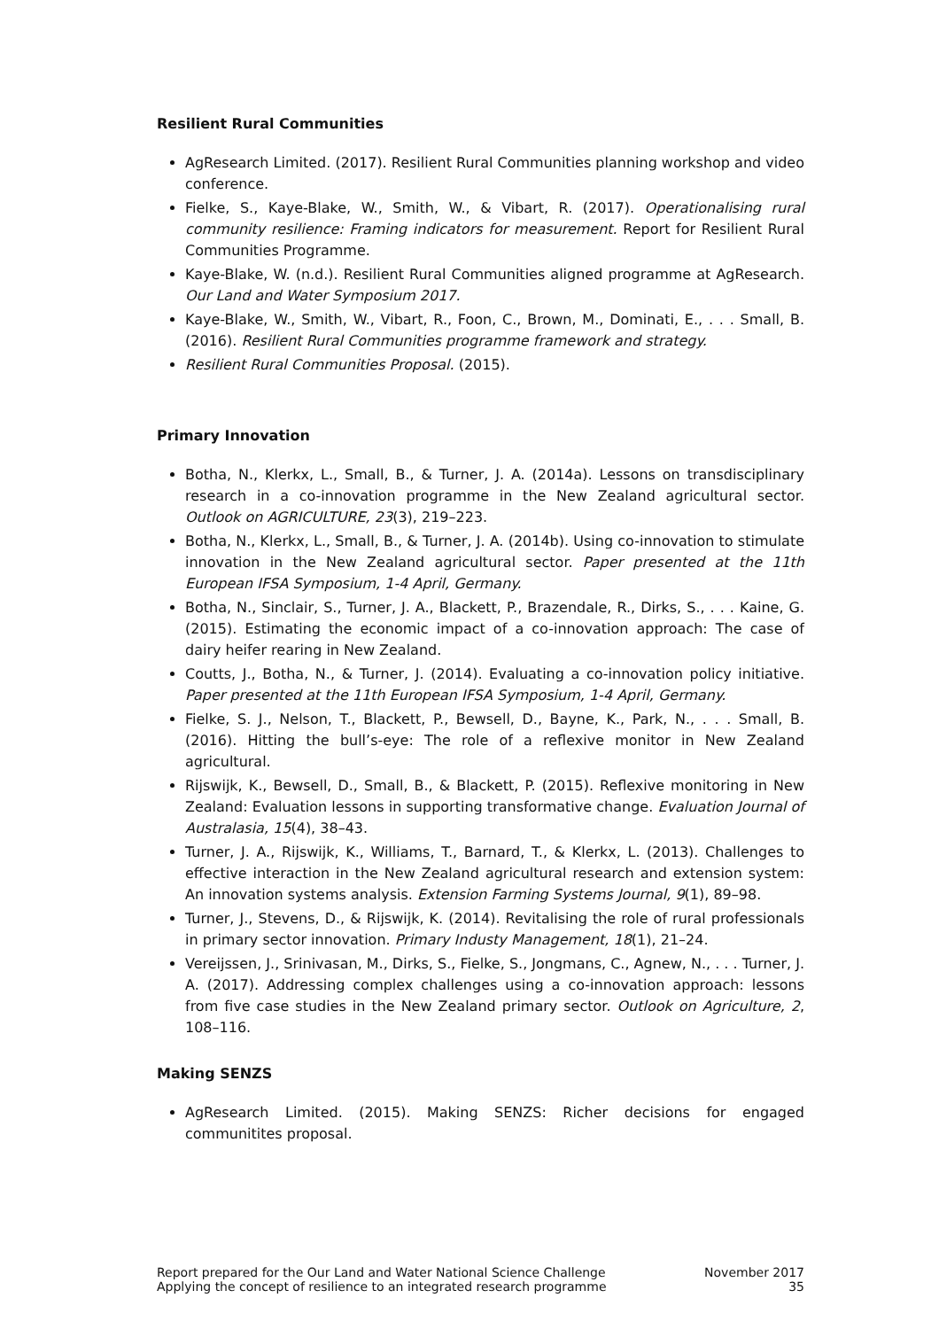Resilient Rural Communities
AgResearch Limited. (2017). Resilient Rural Communities planning workshop and video conference.
Fielke, S., Kaye-Blake, W., Smith, W., & Vibart, R. (2017). Operationalising rural community resilience: Framing indicators for measurement. Report for Resilient Rural Communities Programme.
Kaye-Blake, W. (n.d.). Resilient Rural Communities aligned programme at AgResearch. Our Land and Water Symposium 2017.
Kaye-Blake, W., Smith, W., Vibart, R., Foon, C., Brown, M., Dominati, E., . . . Small, B. (2016). Resilient Rural Communities programme framework and strategy.
Resilient Rural Communities Proposal. (2015).
Primary Innovation
Botha, N., Klerkx, L., Small, B., & Turner, J. A. (2014a). Lessons on transdisciplinary research in a co-innovation programme in the New Zealand agricultural sector. Outlook on AGRICULTURE, 23(3), 219–223.
Botha, N., Klerkx, L., Small, B., & Turner, J. A. (2014b). Using co-innovation to stimulate innovation in the New Zealand agricultural sector. Paper presented at the 11th European IFSA Symposium, 1-4 April, Germany.
Botha, N., Sinclair, S., Turner, J. A., Blackett, P., Brazendale, R., Dirks, S., . . . Kaine, G. (2015). Estimating the economic impact of a co-innovation approach: The case of dairy heifer rearing in New Zealand.
Coutts, J., Botha, N., & Turner, J. (2014). Evaluating a co-innovation policy initiative. Paper presented at the 11th European IFSA Symposium, 1-4 April, Germany.
Fielke, S. J., Nelson, T., Blackett, P., Bewsell, D., Bayne, K., Park, N., . . . Small, B. (2016). Hitting the bull’s-eye: The role of a reflexive monitor in New Zealand agricultural.
Rijswijk, K., Bewsell, D., Small, B., & Blackett, P. (2015). Reflexive monitoring in New Zealand: Evaluation lessons in supporting transformative change. Evaluation Journal of Australasia, 15(4), 38–43.
Turner, J. A., Rijswijk, K., Williams, T., Barnard, T., & Klerkx, L. (2013). Challenges to effective interaction in the New Zealand agricultural research and extension system: An innovation systems analysis. Extension Farming Systems Journal, 9(1), 89–98.
Turner, J., Stevens, D., & Rijswijk, K. (2014). Revitalising the role of rural professionals in primary sector innovation. Primary Industy Management, 18(1), 21–24.
Vereijssen, J., Srinivasan, M., Dirks, S., Fielke, S., Jongmans, C., Agnew, N., . . . Turner, J. A. (2017). Addressing complex challenges using a co-innovation approach: lessons from five case studies in the New Zealand primary sector. Outlook on Agriculture, 2, 108–116.
Making SENZS
AgResearch Limited. (2015). Making SENZS: Richer decisions for engaged communitites proposal.
Report prepared for the Our Land and Water National Science Challenge
Applying the concept of resilience to an integrated research programme
November 2017
35